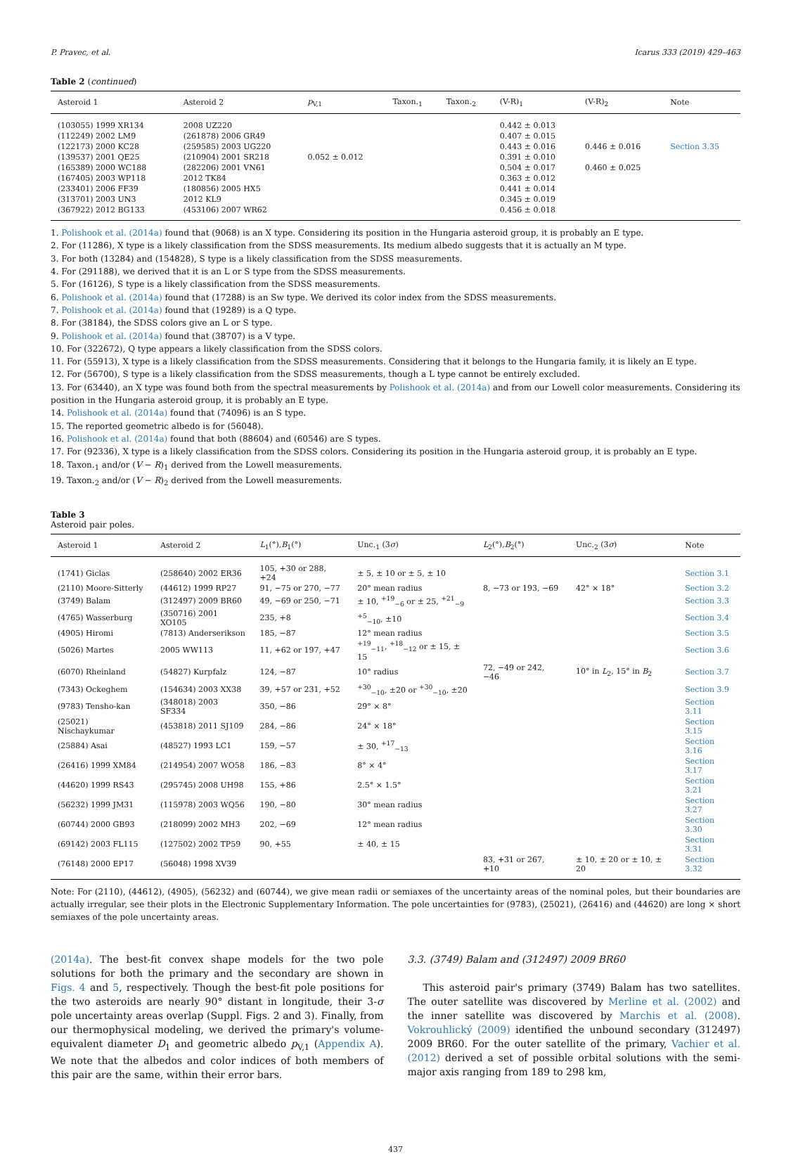P. Pravec, et al. Icarus 333 (2019) 429–463
Table 2 (continued)
| Asteroid 1 | Asteroid 2 | p<sub>V,1</sub> | Taxon.<sub>1</sub> | Taxon.<sub>2</sub> | (V-R)<sub>1</sub> | (V-R)<sub>2</sub> | Note |
| --- | --- | --- | --- | --- | --- | --- | --- |
| (103055) 1999 XR134 | 2008 UZ220 | | | | 0.442 ± 0.013 | | |
| (112249) 2002 LM9 | (261878) 2006 GR49 | | | | 0.407 ± 0.015 | | |
| (122173) 2000 KC28 | (259585) 2003 UG220 | | | | 0.443 ± 0.016 | 0.446 ± 0.016 | Section 3.35 |
| (139537) 2001 QE25 | (210904) 2001 SR218 | 0.052 ± 0.012 | | | 0.391 ± 0.010 | | |
| (165389) 2000 WC188 | (282206) 2001 VN61 | | | | 0.504 ± 0.017 | 0.460 ± 0.025 | |
| (167405) 2003 WP118 | 2012 TK84 | | | | 0.363 ± 0.012 | | |
| (233401) 2006 FF39 | (180856) 2005 HX5 | | | | 0.441 ± 0.014 | | |
| (313701) 2003 UN3 | 2012 KL9 | | | | 0.345 ± 0.019 | | |
| (367922) 2012 BG133 | (453106) 2007 WR62 | | | | 0.456 ± 0.018 | | |
1. Polishook et al. (2014a) found that (9068) is an X type. Considering its position in the Hungaria asteroid group, it is probably an E type.
2. For (11286), X type is a likely classification from the SDSS measurements. Its medium albedo suggests that it is actually an M type.
3. For both (13284) and (154828), S type is a likely classification from the SDSS measurements.
4. For (291188), we derived that it is an L or S type from the SDSS measurements.
5. For (16126), S type is a likely classification from the SDSS measurements.
6. Polishook et al. (2014a) found that (17288) is an Sw type. We derived its color index from the SDSS measurements.
7. Polishook et al. (2014a) found that (19289) is a Q type.
8. For (38184), the SDSS colors give an L or S type.
9. Polishook et al. (2014a) found that (38707) is a V type.
10. For (322672), Q type appears a likely classification from the SDSS colors.
11. For (55913), X type is a likely classification from the SDSS measurements. Considering that it belongs to the Hungaria family, it is likely an E type.
12. For (56700), S type is a likely classification from the SDSS measurements, though a L type cannot be entirely excluded.
13. For (63440), an X type was found both from the spectral measurements by Polishook et al. (2014a) and from our Lowell color measurements. Considering its position in the Hungaria asteroid group, it is probably an E type.
14. Polishook et al. (2014a) found that (74096) is an S type.
15. The reported geometric albedo is for (56048).
16. Polishook et al. (2014a) found that both (88604) and (60546) are S types.
17. For (92336), X type is a likely classification from the SDSS colors. Considering its position in the Hungaria asteroid group, it is probably an E type.
18. Taxon.<sub>1</sub> and/or (V − R)<sub>1</sub> derived from the Lowell measurements.
19. Taxon.<sub>2</sub> and/or (V − R)<sub>2</sub> derived from the Lowell measurements.
Table 3
Asteroid pair poles.
| Asteroid 1 | Asteroid 2 | L<sub>1</sub>(°), B<sub>1</sub>(°) | Unc.<sub>1</sub> (3 σ ) | L<sub>2</sub>(°), B<sub>2</sub>(°) | Unc.<sub>2</sub> (3 σ ) | Note |
| --- | --- | --- | --- | --- | --- | --- |
| (1741) Giclas | (258640) 2002 ER36 | 105, +30 or 288, +24 | ± 5, ± 10 or ± 5, ± 10 | | | Section 3.1 |
| (2110) Moore-Sitterly | (44612) 1999 RP27 | 91, −75 or 270, −77 | 20° mean radius | 8, −73 or 193, −69 | 42° × 18° | Section 3.2 |
| (3749) Balam | (312497) 2009 BR60 | 49, −69 or 250, −71 | ± 10, <sup>+19</sup><sub>−6</sub> or ± 25, <sup>+21</sup><sub>−9</sub> | | | Section 3.3 |
| (4765) Wasserburg | (350716) 2001 XO105 | 235, +8 | <sup>+5</sup><sub>−10</sub>, ±10 | | | Section 3.4 |
| (4905) Hiromi | (7813) Anderserikson | 185, −87 | 12° mean radius | | | Section 3.5 |
| (5026) Martes | 2005 WW113 | 11, +62 or 197, +47 | <sup>+19</sup><sub>−11</sub>, <sup>+18</sup><sub>−12</sub> or ± 15, ± 15 | | | Section 3.6 |
| (6070) Rheinland | (54827) Kurpfalz | 124, −87 | 10° radius | 72, −49 or 242, −46 | 10° in L<sub>2</sub>, 15° in B<sub>2</sub> | Section 3.7 |
| (7343) Ockeghem | (154634) 2003 XX38 | 39, +57 or 231, +52 | <sup>+30</sup><sub>−10</sub>, ±20 or <sup>+30</sup><sub>−10</sub>, ±20 | | | Section 3.9 |
| (9783) Tensho-kan | (348018) 2003 SF334 | 350, −86 | 29° × 8° | | | Section 3.11 |
| (25021) Nischaykumar | (453818) 2011 SJ109 | 284, −86 | 24° × 18° | | | Section 3.15 |
| (25884) Asai | (48527) 1993 LC1 | 159, −57 | ± 30, <sup>+17</sup><sub>−13</sub> | | | Section 3.16 |
| (26416) 1999 XM84 | (214954) 2007 WO58 | 186, −83 | 8° × 4° | | | Section 3.17 |
| (44620) 1999 RS43 | (295745) 2008 UH98 | 155, +86 | 2.5° × 1.5° | | | Section 3.21 |
| (56232) 1999 JM31 | (115978) 2003 WQ56 | 190, −80 | 30° mean radius | | | Section 3.27 |
| (60744) 2000 GB93 | (218099) 2002 MH3 | 202, −69 | 12° mean radius | | | Section 3.30 |
| (69142) 2003 FL115 | (127502) 2002 TP59 | 90, +55 | ± 40, ± 15 | | | Section 3.31 |
| (76148) 2000 EP17 | (56048) 1998 XV39 | | | 83, +31 or 267, +10 | ± 10, ± 20 or ± 10, ± 20 | Section 3.32 |
Note: For (2110), (44612), (4905), (56232) and (60744), we give mean radii or semiaxes of the uncertainty areas of the nominal poles, but their boundaries are actually irregular, see their plots in the Electronic Supplementary Information. The pole uncertainties for (9783), (25021), (26416) and (44620) are long × short semiaxes of the pole uncertainty areas.
(2014a). The best-fit convex shape models for the two pole solutions for both the primary and the secondary are shown in Figs. 4 and 5, respectively. Though the best-fit pole positions for the two asteroids are nearly 90° distant in longitude, their 3-σ pole uncertainty areas overlap (Suppl. Figs. 2 and 3). Finally, from our thermophysical modeling, we derived the primary's volume-equivalent diameter D<sub>1</sub> and geometric albedo p<sub>V,1</sub> (Appendix A). We note that the albedos and color indices of both members of this pair are the same, within their error bars.
3.3. (3749) Balam and (312497) 2009 BR60
This asteroid pair's primary (3749) Balam has two satellites. The outer satellite was discovered by Merline et al. (2002) and the inner satellite was discovered by Marchis et al. (2008). Vokrouhlický (2009) identified the unbound secondary (312497) 2009 BR60. For the outer satellite of the primary, Vachier et al. (2012) derived a set of possible orbital solutions with the semi-major axis ranging from 189 to 298 km,
437